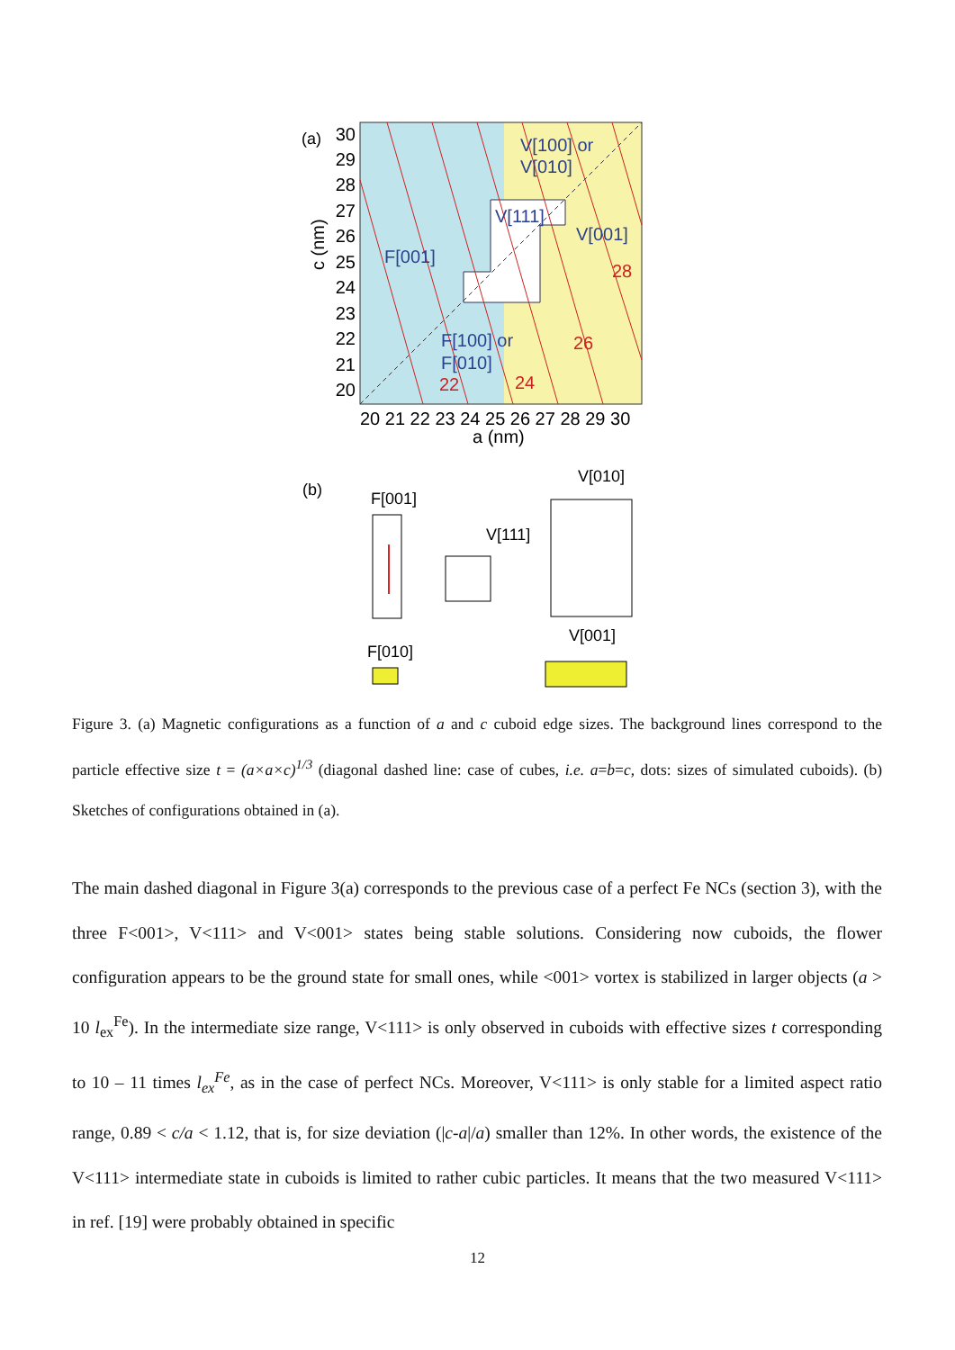(a)
30
29
28
27
26
25
24
23
22
21
20
20 21 22 23 24 25 26 27 28 29 30
a (nm)
c (nm)
V[100] or
V[010]
V[111]
V[001]
F[001]
F[100] or
F[010]
28
26
24
22
(b)
F[001]
V[111]
F[010]
V[010]
V[001]
Figure 3. (a) Magnetic configurations as a function of a and c cuboid edge sizes. The background lines correspond to the particle effective size t = (a×a×c)<sup>1/3</sup> (diagonal dashed line: case of cubes, i.e. a=b=c, dots: sizes of simulated cuboids). (b) Sketches of configurations obtained in (a).
The main dashed diagonal in Figure 3(a) corresponds to the previous case of a perfect Fe NCs (section 3), with the three F<001>, V<111> and V<001> states being stable solutions. Considering now cuboids, the flower configuration appears to be the ground state for small ones, while <001> vortex is stabilized in larger objects (a > 10 l<sub>ex</sub><sup>Fe</sup>). In the intermediate size range, V<111> is only observed in cuboids with effective sizes t corresponding to 10 – 11 times l<sub>ex</sub><sup>Fe</sup>, as in the case of perfect NCs. Moreover, V<111> is only stable for a limited aspect ratio range, 0.89 < c/a < 1.12, that is, for size deviation (|c-a|/a) smaller than 12%. In other words, the existence of the V<111> intermediate state in cuboids is limited to rather cubic particles. It means that the two measured V<111> in ref. [19] were probably obtained in specific
12